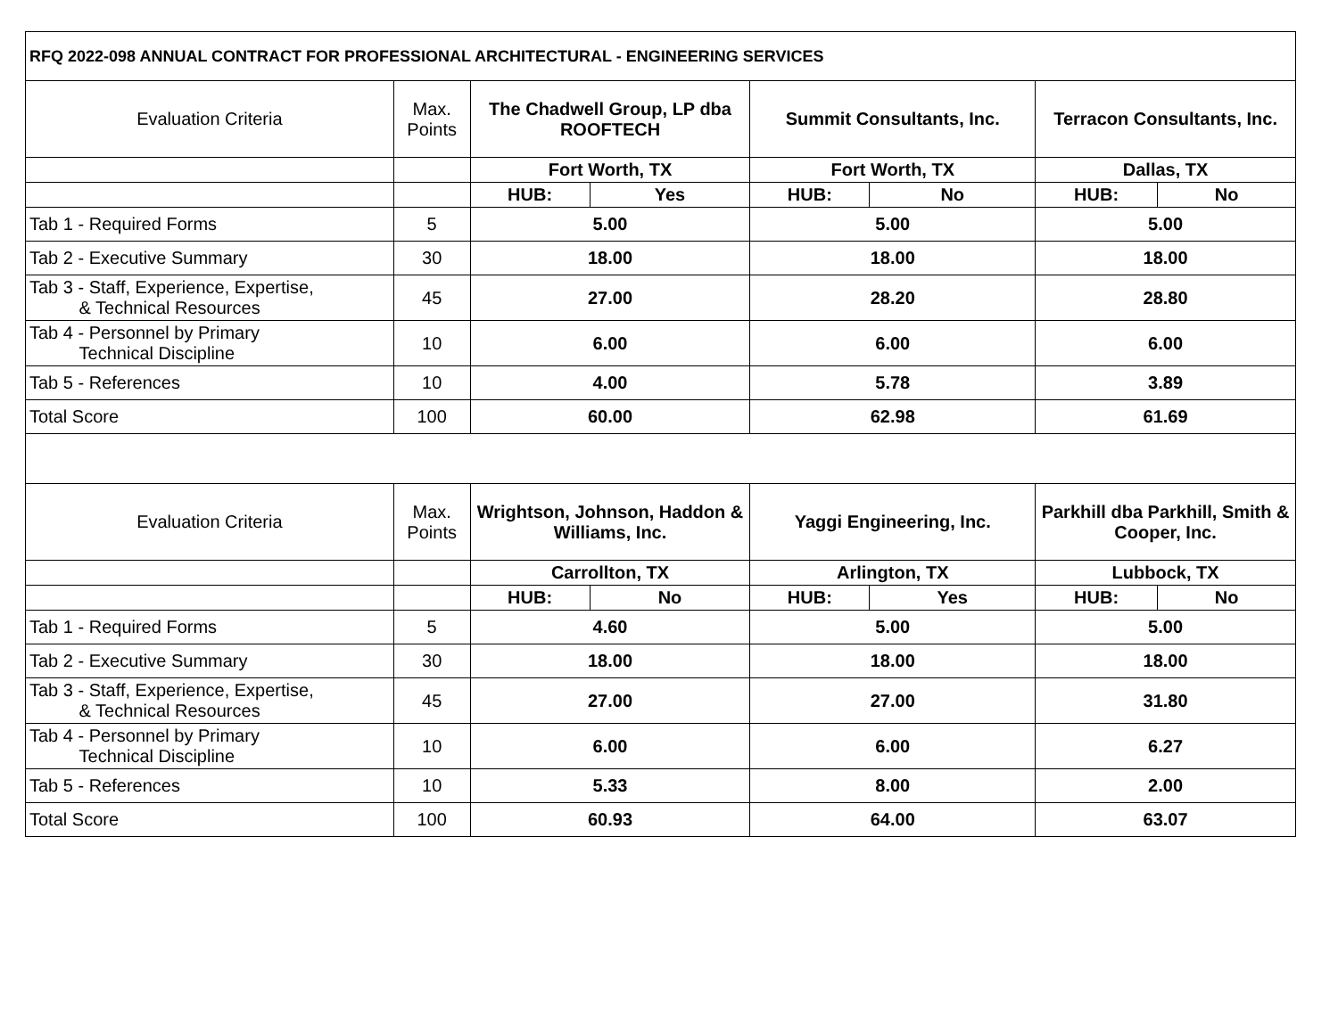| RFQ 2022-098 ANNUAL CONTRACT FOR PROFESSIONAL ARCHITECTURAL - ENGINEERING SERVICES | | | | | | | |
| Evaluation Criteria | Max. Points | The Chadwell Group, LP dba ROOFTECH | | Summit Consultants, Inc. | | Terracon Consultants, Inc. | |
| | | Fort Worth, TX | | Fort Worth, TX | | Dallas, TX | |
| | | HUB: | Yes | HUB: | No | HUB: | No |
| Tab 1 - Required Forms | 5 | 5.00 | | 5.00 | | 5.00 | |
| Tab 2 - Executive Summary | 30 | 18.00 | | 18.00 | | 18.00 | |
| Tab 3 - Staff, Experience, Expertise, & Technical Resources | 45 | 27.00 | | 28.20 | | 28.80 | |
| Tab 4 - Personnel by Primary Technical Discipline | 10 | 6.00 | | 6.00 | | 6.00 | |
| Tab 5 - References | 10 | 4.00 | | 5.78 | | 3.89 | |
| Total Score | 100 | 60.00 | | 62.98 | | 61.69 | |
| Evaluation Criteria | Max. Points | Wrightson, Johnson, Haddon & Williams, Inc. | | Yaggi Engineering, Inc. | | Parkhill dba Parkhill, Smith & Cooper, Inc. | |
| | | Carrollton, TX | | Arlington, TX | | Lubbock, TX | |
| | | HUB: | No | HUB: | Yes | HUB: | No |
| Tab 1 - Required Forms | 5 | 4.60 | | 5.00 | | 5.00 | |
| Tab 2 - Executive Summary | 30 | 18.00 | | 18.00 | | 18.00 | |
| Tab 3 - Staff, Experience, Expertise, & Technical Resources | 45 | 27.00 | | 27.00 | | 31.80 | |
| Tab 4 - Personnel by Primary Technical Discipline | 10 | 6.00 | | 6.00 | | 6.27 | |
| Tab 5 - References | 10 | 5.33 | | 8.00 | | 2.00 | |
| Total Score | 100 | 60.93 | | 64.00 | | 63.07 | |